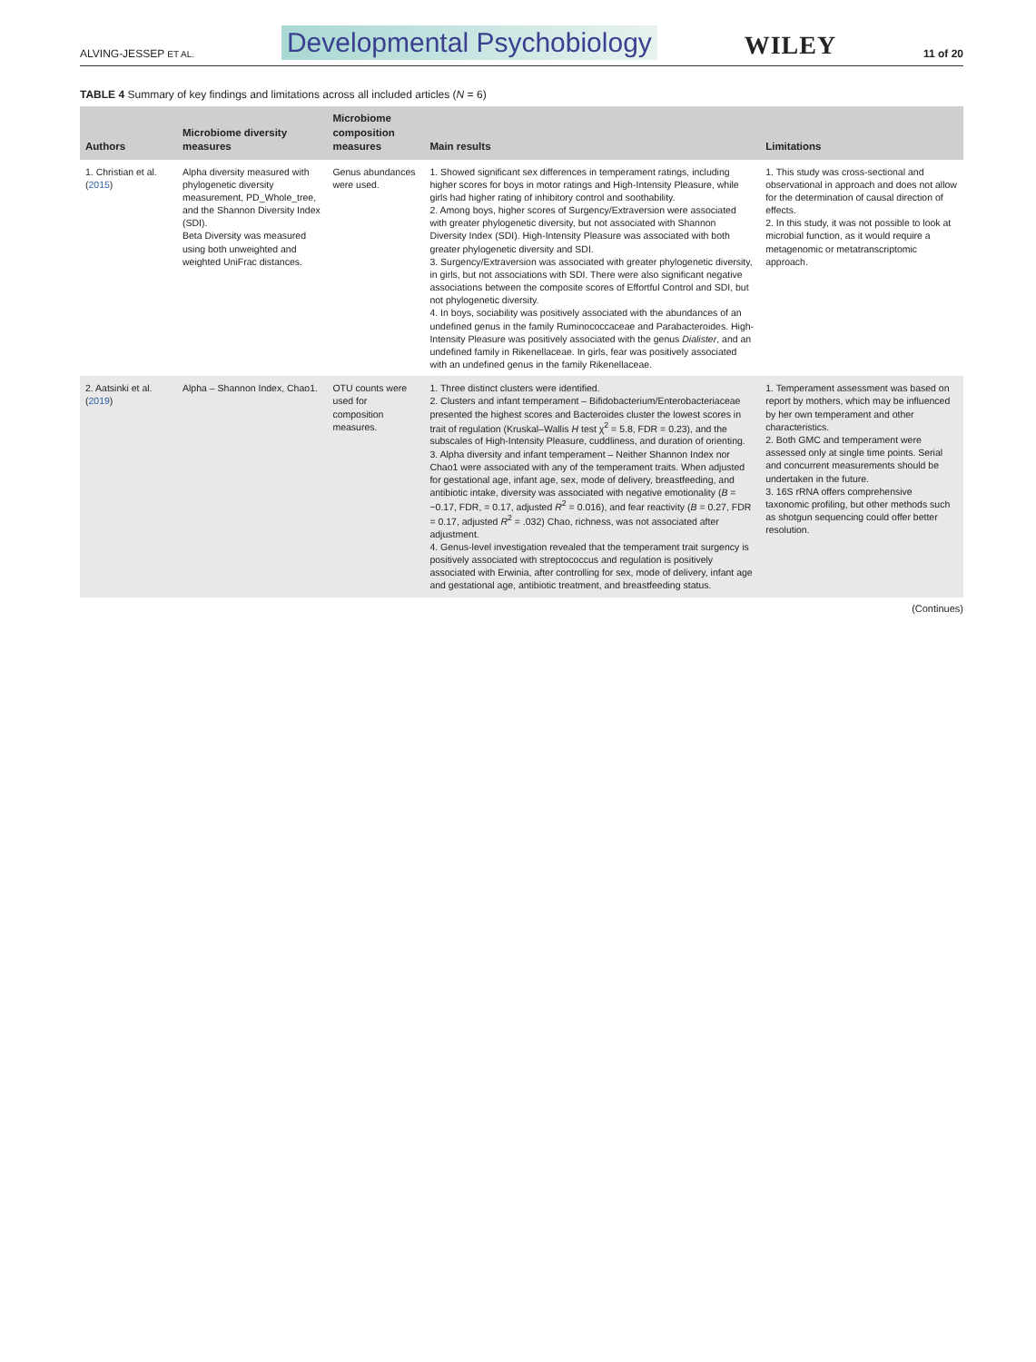ALVING-JESSEP ET AL. Developmental Psychobiology WILEY 11 of 20
TABLE 4 Summary of key findings and limitations across all included articles (N = 6)
| Authors | Microbiome diversity measures | Microbiome composition measures | Main results | Limitations |
| --- | --- | --- | --- | --- |
| 1. Christian et al. ( 2015 ) | Alpha diversity measured with phylogenetic diversity measurement, PD_Whole_tree, and the Shannon Diversity Index (SDI). Beta Diversity was measured using both unweighted and weighted UniFrac distances. | Genus abundances were used. | 1. Showed significant sex differences in temperament ratings, including higher scores for boys in motor ratings and High-Intensity Pleasure, while girls had higher rating of inhibitory control and soothability. 2. Among boys, higher scores of Surgency/Extraversion were associated with greater phylogenetic diversity, but not associated with Shannon Diversity Index (SDI). High-Intensity Pleasure was associated with both greater phylogenetic diversity and SDI. 3. Surgency/Extraversion was associated with greater phylogenetic diversity, in girls, but not associations with SDI. There were also significant negative associations between the composite scores of Effortful Control and SDI, but not phylogenetic diversity. 4. In boys, sociability was positively associated with the abundances of an undefined genus in the family Ruminococcaceae and Parabacteroides. High-Intensity Pleasure was positively associated with the genus Dialister , and an undefined family in Rikenellaceae. In girls, fear was positively associated with an undefined genus in the family Rikenellaceae. | 1. This study was cross-sectional and observational in approach and does not allow for the determination of causal direction of effects. 2. In this study, it was not possible to look at microbial function, as it would require a metagenomic or metatranscriptomic approach. |
| 2. Aatsinki et al. ( 2019 ) | Alpha – Shannon Index, Chao1. | OTU counts were used for composition measures. | 1. Three distinct clusters were identified. 2. Clusters and infant temperament – Bifidobacterium/Enterobacteriaceae presented the highest scores and Bacteroides cluster the lowest scores in trait of regulation (Kruskal–Wallis H test χ<sup>2</sup> = 5.8, FDR = 0.23), and the subscales of High-Intensity Pleasure, cuddliness, and duration of orienting. 3. Alpha diversity and infant temperament – Neither Shannon Index nor Chao1 were associated with any of the temperament traits. When adjusted for gestational age, infant age, sex, mode of delivery, breastfeeding, and antibiotic intake, diversity was associated with negative emotionality ( B = −0.17, FDR, = 0.17, adjusted R<sup>2</sup> = 0.016), and fear reactivity ( B = 0.27, FDR = 0.17, adjusted R<sup>2</sup> = .032) Chao, richness, was not associated after adjustment. 4. Genus-level investigation revealed that the temperament trait surgency is positively associated with streptococcus and regulation is positively associated with Erwinia, after controlling for sex, mode of delivery, infant age and gestational age, antibiotic treatment, and breastfeeding status. | 1. Temperament assessment was based on report by mothers, which may be influenced by her own temperament and other characteristics. 2. Both GMC and temperament were assessed only at single time points. Serial and concurrent measurements should be undertaken in the future. 3. 16S rRNA offers comprehensive taxonomic profiling, but other methods such as shotgun sequencing could offer better resolution. |
(Continues)